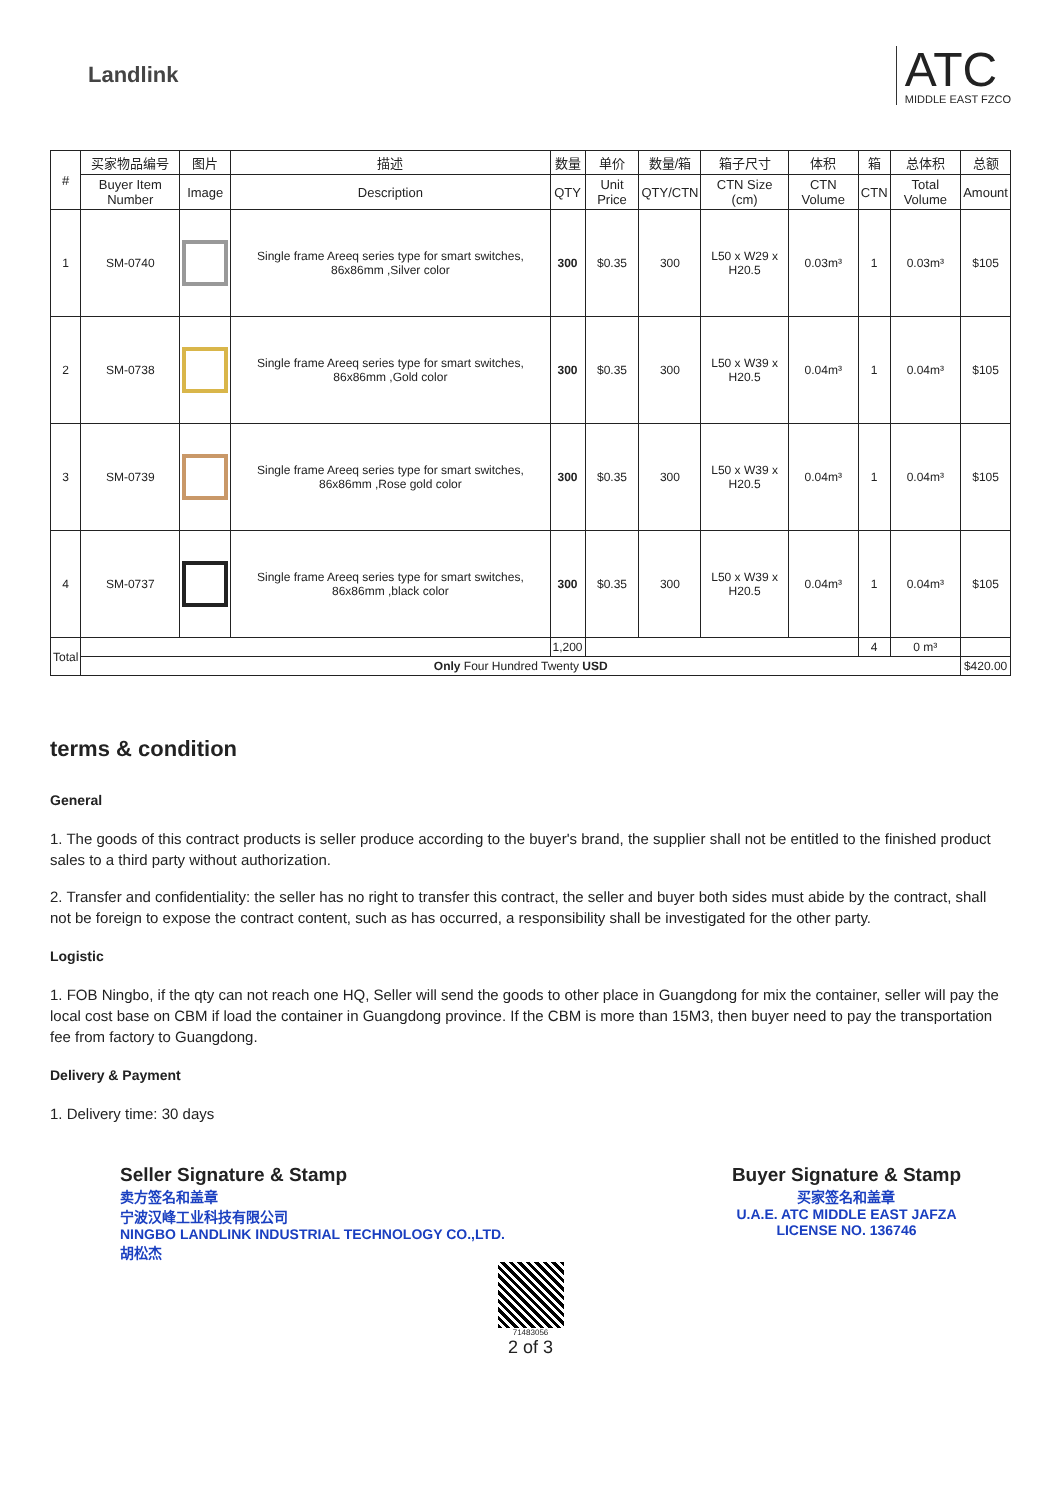Landlink
ATC
MIDDLE EAST FZCO
| # | 买家物品编号 | 图片 | 描述 | 数量 | 单价 | 数量/箱 | 箱子尺寸 | 体积 | 箱 | 总体积 | 总额 |
| --- | --- | --- | --- | --- | --- | --- | --- | --- | --- | --- | --- |
| | Buyer Item Number | Image | Description | QTY | Unit Price | QTY/CTN | CTN Size (cm) | CTN Volume | CTN | Total Volume | Amount |
| 1 | SM-0740 | | Single frame Areeq series type for smart switches, 86x86mm ,Silver color | 300 | $0.35 | 300 | L50 x W29 x H20.5 | 0.03m³ | 1 | 0.03m³ | $105 |
| 2 | SM-0738 | | Single frame Areeq series type for smart switches, 86x86mm ,Gold color | 300 | $0.35 | 300 | L50 x W39 x H20.5 | 0.04m³ | 1 | 0.04m³ | $105 |
| 3 | SM-0739 | | Single frame Areeq series type for smart switches, 86x86mm ,Rose gold color | 300 | $0.35 | 300 | L50 x W39 x H20.5 | 0.04m³ | 1 | 0.04m³ | $105 |
| 4 | SM-0737 | | Single frame Areeq series type for smart switches, 86x86mm ,black color | 300 | $0.35 | 300 | L50 x W39 x H20.5 | 0.04m³ | 1 | 0.04m³ | $105 |
| Total | | | | 1,200 | | | | | 4 | 0 m³ | |
| | Only Four Hundred Twenty USD | | | | | | | | | | $420.00 |
terms & condition
General
1. The goods of this contract products is seller produce according to the buyer's brand, the supplier shall not be entitled to the finished product sales to a third party without authorization.
2. Transfer and confidentiality: the seller has no right to transfer this contract, the seller and buyer both sides must abide by the contract, shall not be foreign to expose the contract content, such as has occurred, a responsibility shall be investigated for the other party.
Logistic
1. FOB Ningbo, if the qty can not reach one HQ, Seller will send the goods to other place in Guangdong for mix the container, seller will pay the local cost base on CBM if load the container in Guangdong province. If the CBM is more than 15M3, then buyer need to pay the transportation fee from factory to Guangdong.
Delivery & Payment
1. Delivery time: 30 days
Seller Signature & Stamp
卖方签名和盖章
宁波汉峰工业科技有限公司
NINGBO LANDLINK INDUSTRIAL TECHNOLOGY CO.,LTD.
胡松杰
Buyer Signature & Stamp
买家签名和盖章
U.A.E. ATC MIDDLE EAST JAFZA
LICENSE NO. 136746
71483056
2 of 3